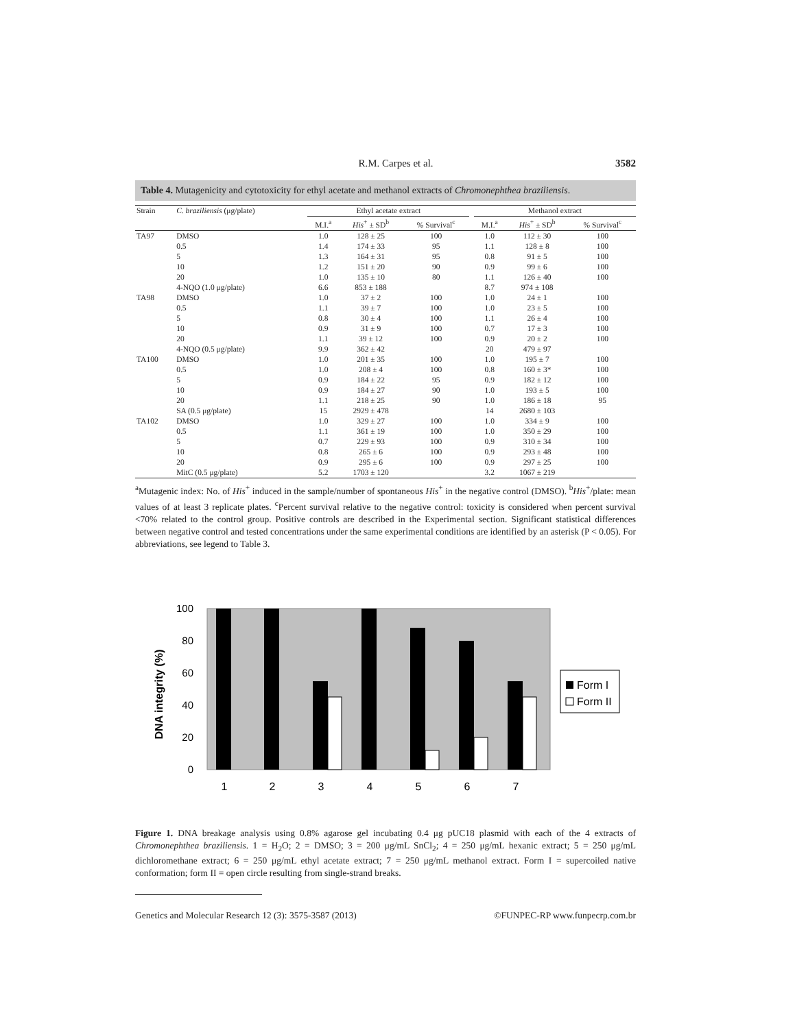R.M. Carpes et al. 3582
Table 4. Mutagenicity and cytotoxicity for ethyl acetate and methanol extracts of Chromonephthea braziliensis.
| Strain | C. braziliensis (μg/plate) | Ethyl acetate extract | | | | Methanol extract | | |
| --- | --- | --- | --- | --- | --- | --- | --- | --- |
| | | M.I.<sup>a</sup> | His<sup>+</sup> ± SD<sup>b</sup> | % Survival<sup>c</sup> | | M.I.<sup>a</sup> | His<sup>+</sup> ± SD<sup>b</sup> | % Survival<sup>c</sup> |
| TA97 | DMSO | 1.0 | 128 ± 25 | 100 | | 1.0 | 112 ± 30 | 100 |
| | 0.5 | 1.4 | 174 ± 33 | 95 | | 1.1 | 128 ± 8 | 100 |
| | 5 | 1.3 | 164 ± 31 | 95 | | 0.8 | 91 ± 5 | 100 |
| | 10 | 1.2 | 151 ± 20 | 90 | | 0.9 | 99 ± 6 | 100 |
| | 20 | 1.0 | 135 ± 10 | 80 | | 1.1 | 126 ± 40 | 100 |
| | 4-NQO (1.0 μg/plate) | 6.6 | 853 ± 188 | | | 8.7 | 974 ± 108 | |
| TA98 | DMSO | 1.0 | 37 ± 2 | 100 | | 1.0 | 24 ± 1 | 100 |
| | 0.5 | 1.1 | 39 ± 7 | 100 | | 1.0 | 23 ± 5 | 100 |
| | 5 | 0.8 | 30 ± 4 | 100 | | 1.1 | 26 ± 4 | 100 |
| | 10 | 0.9 | 31 ± 9 | 100 | | 0.7 | 17 ± 3 | 100 |
| | 20 | 1.1 | 39 ± 12 | 100 | | 0.9 | 20 ± 2 | 100 |
| | 4-NQO (0.5 μg/plate) | 9.9 | 362 ± 42 | | | 20 | 479 ± 97 | |
| TA100 | DMSO | 1.0 | 201 ± 35 | 100 | | 1.0 | 195 ± 7 | 100 |
| | 0.5 | 1.0 | 208 ± 4 | 100 | | 0.8 | 160 ± 3* | 100 |
| | 5 | 0.9 | 184 ± 22 | 95 | | 0.9 | 182 ± 12 | 100 |
| | 10 | 0.9 | 184 ± 27 | 90 | | 1.0 | 193 ± 5 | 100 |
| | 20 | 1.1 | 218 ± 25 | 90 | | 1.0 | 186 ± 18 | 95 |
| | SA (0.5 μg/plate) | 15 | 2929 ± 478 | | | 14 | 2680 ± 103 | |
| TA102 | DMSO | 1.0 | 329 ± 27 | 100 | | 1.0 | 334 ± 9 | 100 |
| | 0.5 | 1.1 | 361 ± 19 | 100 | | 1.0 | 350 ± 29 | 100 |
| | 5 | 0.7 | 229 ± 93 | 100 | | 0.9 | 310 ± 34 | 100 |
| | 10 | 0.8 | 265 ± 6 | 100 | | 0.9 | 293 ± 48 | 100 |
| | 20 | 0.9 | 295 ± 6 | 100 | | 0.9 | 297 ± 25 | 100 |
| | MitC (0.5 μg/plate) | 5.2 | 1703 ± 120 | | | 3.2 | 1067 ± 219 | |
<sup>a</sup> Mutagenic index: No. of His<sup>+</sup> induced in the sample/number of spontaneous His<sup>+</sup> in the negative control (DMSO). <sup>b</sup>His<sup>+</sup>/plate: mean values of at least 3 replicate plates. <sup>c</sup>Percent survival relative to the negative control: toxicity is considered when percent survival <70% related to the control group. Positive controls are described in the Experimental section. Significant statistical differences between negative control and tested concentrations under the same experimental conditions are identified by an asterisk (P < 0.05). For abbreviations, see legend to Table 3.
DNA integrity (%)
100
80
60
40
20
0
1
2
3
4
5
6
7
Form I
Form II
Figure 1. DNA breakage analysis using 0.8% agarose gel incubating 0.4 μg pUC18 plasmid with each of the 4 extracts of Chromonephthea braziliensis. 1 = H<sub>2</sub>O; 2 = DMSO; 3 = 200 μg/mL SnCl<sub>2</sub>; 4 = 250 μg/mL hexanic extract; 5 = 250 μg/mL dichloromethane extract; 6 = 250 μg/mL ethyl acetate extract; 7 = 250 μg/mL methanol extract. Form I = supercoiled native conformation; form II = open circle resulting from single-strand breaks.
Genetics and Molecular Research 12 (3): 3575-3587 (2013) ©FUNPEC-RP www.funpecrp.com.br